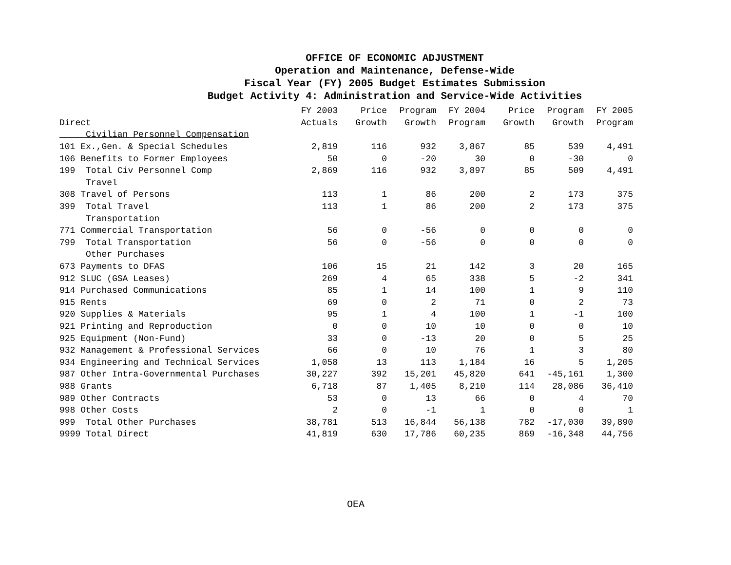OFFICE OF ECONOMIC ADJUSTMENT
Operation and Maintenance, Defense-Wide
Fiscal Year (FY) 2005 Budget Estimates Submission
Budget Activity 4: Administration and Service-Wide Activities
| | FY 2003 | Price | Program | FY 2004 | Price | Program | FY 2005 |
| --- | --- | --- | --- | --- | --- | --- | --- |
| Direct | Actuals | Growth | Growth | Program | Growth | Growth | Program |
| Civilian Personnel Compensation | | | | | | | |
| 101 Ex.,Gen. & Special Schedules | 2,819 | 116 | 932 | 3,867 | 85 | 539 | 4,491 |
| 106 Benefits to Former Employees | 50 | 0 | -20 | 30 | 0 | -30 | 0 |
| 199 Total Civ Personnel Comp | 2,869 | 116 | 932 | 3,897 | 85 | 509 | 4,491 |
| Travel | | | | | | | |
| 308 Travel of Persons | 113 | 1 | 86 | 200 | 2 | 173 | 375 |
| 399 Total Travel | 113 | 1 | 86 | 200 | 2 | 173 | 375 |
| Transportation | | | | | | | |
| 771 Commercial Transportation | 56 | 0 | -56 | 0 | 0 | 0 | 0 |
| 799 Total Transportation | 56 | 0 | -56 | 0 | 0 | 0 | 0 |
| Other Purchases | | | | | | | |
| 673 Payments to DFAS | 106 | 15 | 21 | 142 | 3 | 20 | 165 |
| 912 SLUC (GSA Leases) | 269 | 4 | 65 | 338 | 5 | -2 | 341 |
| 914 Purchased Communications | 85 | 1 | 14 | 100 | 1 | 9 | 110 |
| 915 Rents | 69 | 0 | 2 | 71 | 0 | 2 | 73 |
| 920 Supplies & Materials | 95 | 1 | 4 | 100 | 1 | -1 | 100 |
| 921 Printing and Reproduction | 0 | 0 | 10 | 10 | 0 | 0 | 10 |
| 925 Equipment (Non-Fund) | 33 | 0 | -13 | 20 | 0 | 5 | 25 |
| 932 Management & Professional Services | 66 | 0 | 10 | 76 | 1 | 3 | 80 |
| 934 Engineering and Technical Services | 1,058 | 13 | 113 | 1,184 | 16 | 5 | 1,205 |
| 987 Other Intra-Governmental Purchases | 30,227 | 392 | 15,201 | 45,820 | 641 | -45,161 | 1,300 |
| 988 Grants | 6,718 | 87 | 1,405 | 8,210 | 114 | 28,086 | 36,410 |
| 989 Other Contracts | 53 | 0 | 13 | 66 | 0 | 4 | 70 |
| 998 Other Costs | 2 | 0 | -1 | 1 | 0 | 0 | 1 |
| 999 Total Other Purchases | 38,781 | 513 | 16,844 | 56,138 | 782 | -17,030 | 39,890 |
| 9999 Total Direct | 41,819 | 630 | 17,786 | 60,235 | 869 | -16,348 | 44,756 |
OEA